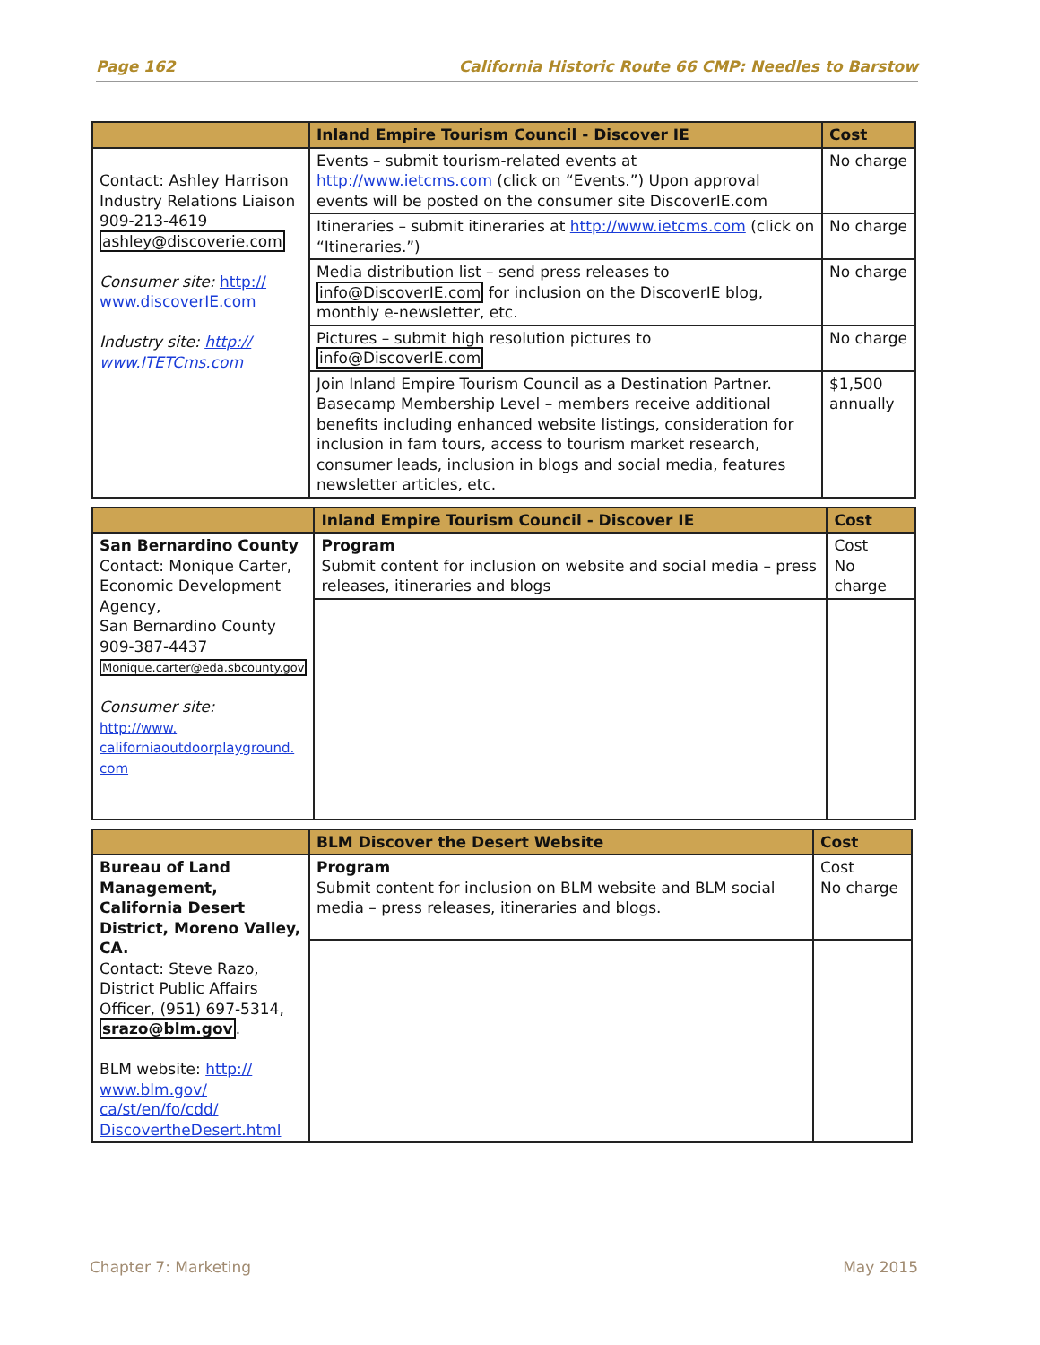Page 162 California Historic Route 66 CMP: Needles to Barstow
| | Inland Empire Tourism Council - Discover IE | Cost |
| --- | --- | --- |
| Contact: Ashley Harrison Industry Relations Liaison 909-213-4619 ashley@discoverie.com Consumer site: http:// www.discoverIE.com Industry site: http:// www.ITETCms.com | Events – submit tourism-related events at http://www.ietcms.com (click on “Events.”) Upon approval events will be posted on the consumer site DiscoverIE.com | No charge |
| | Itineraries – submit itineraries at http://www.ietcms.com (click on “Itineraries.”) | No charge |
| | Media distribution list – send press releases to info@DiscoverIE.com for inclusion on the DiscoverIE blog, monthly e-newsletter, etc. | No charge |
| | Pictures – submit high resolution pictures to info@DiscoverIE.com | No charge |
| | Join Inland Empire Tourism Council as a Destination Partner. Basecamp Membership Level – members receive additional benefits including enhanced website listings, consideration for inclusion in fam tours, access to tourism market research, consumer leads, inclusion in blogs and social media, features newsletter articles, etc. | $1,500 annually |
| | Inland Empire Tourism Council - Discover IE | Cost |
| --- | --- | --- |
| San Bernardino County Contact: Monique Carter, Economic Development Agency, San Bernardino County 909-387-4437 Monique.carter@eda.sbcounty.gov Consumer site: http://www. californiaoutdoorplayground. com | Program Submit content for inclusion on website and social media – press releases, itineraries and blogs | Cost No charge |
| | BLM Discover the Desert Website | Cost |
| --- | --- | --- |
| Bureau of Land Management, California Desert District, Moreno Valley, CA. Contact: Steve Razo, District Public Affairs Officer, (951) 697-5314, srazo@blm.gov . BLM website: http:// www.blm.gov/ ca/st/en/fo/cdd/ DiscovertheDesert.html | Program Submit content for inclusion on BLM website and BLM social media – press releases, itineraries and blogs. | Cost No charge |
Chapter 7: Marketing May 2015